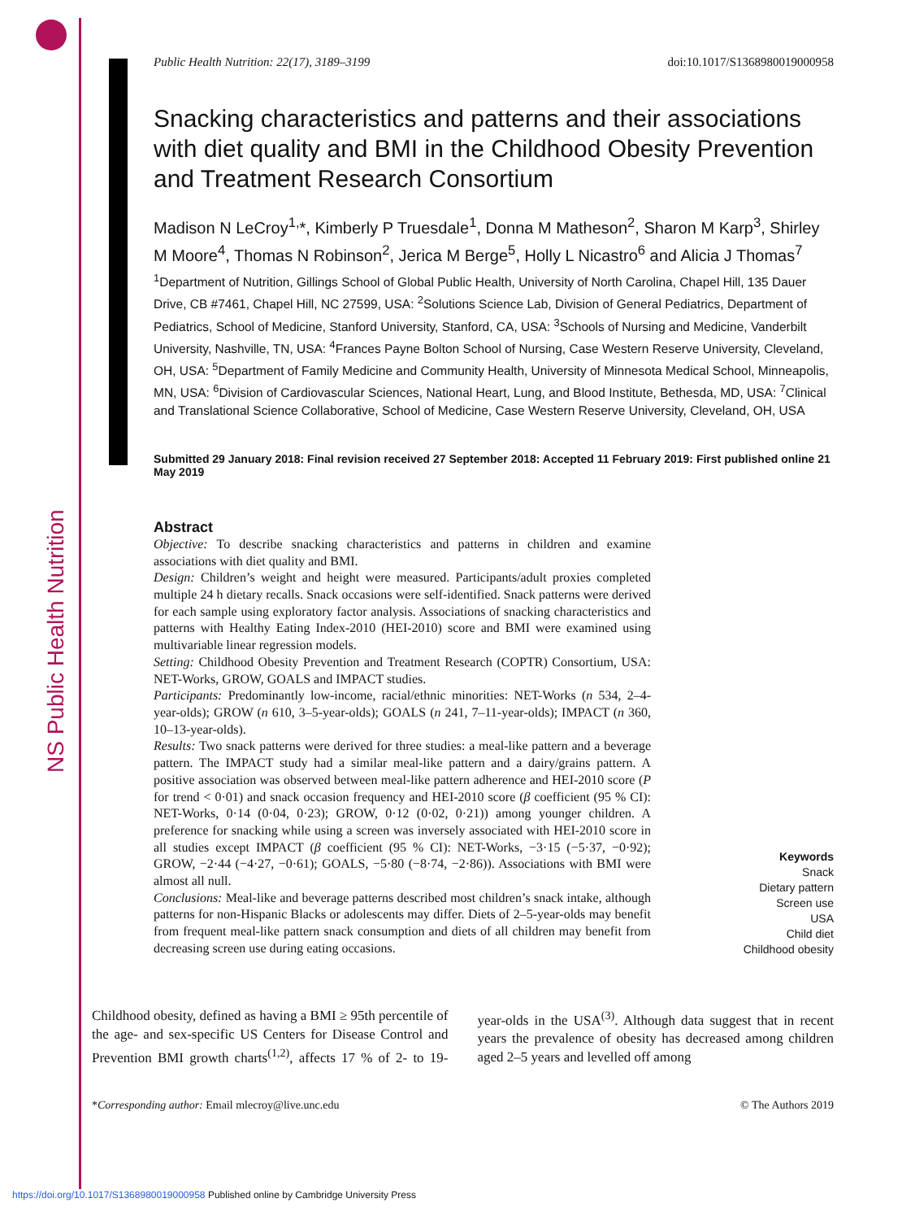NS Public Health Nutrition
Public Health Nutrition: 22(17), 3189–3199 doi:10.1017/S1368980019000958
Snacking characteristics and patterns and their associations with diet quality and BMI in the Childhood Obesity Prevention and Treatment Research Consortium
Madison N LeCroy<sup>1,</sup>*, Kimberly P Truesdale<sup>1</sup>, Donna M Matheson<sup>2</sup>, Sharon M Karp<sup>3</sup>, Shirley M Moore<sup>4</sup>, Thomas N Robinson<sup>2</sup>, Jerica M Berge<sup>5</sup>, Holly L Nicastro<sup>6</sup> and Alicia J Thomas<sup>7</sup>
<sup>1</sup> Department of Nutrition, Gillings School of Global Public Health, University of North Carolina, Chapel Hill, 135 Dauer Drive, CB #7461, Chapel Hill, NC 27599, USA: <sup>2</sup>Solutions Science Lab, Division of General Pediatrics, Department of Pediatrics, School of Medicine, Stanford University, Stanford, CA, USA: <sup>3</sup>Schools of Nursing and Medicine, Vanderbilt University, Nashville, TN, USA: <sup>4</sup>Frances Payne Bolton School of Nursing, Case Western Reserve University, Cleveland, OH, USA: <sup>5</sup>Department of Family Medicine and Community Health, University of Minnesota Medical School, Minneapolis, MN, USA: <sup>6</sup>Division of Cardiovascular Sciences, National Heart, Lung, and Blood Institute, Bethesda, MD, USA: <sup>7</sup>Clinical and Translational Science Collaborative, School of Medicine, Case Western Reserve University, Cleveland, OH, USA
Submitted 29 January 2018: Final revision received 27 September 2018: Accepted 11 February 2019: First published online 21 May 2019
Abstract
Objective: To describe snacking characteristics and patterns in children and examine associations with diet quality and BMI.
Design: Children’s weight and height were measured. Participants/adult proxies completed multiple 24 h dietary recalls. Snack occasions were self-identified. Snack patterns were derived for each sample using exploratory factor analysis. Associations of snacking characteristics and patterns with Healthy Eating Index-2010 (HEI-2010) score and BMI were examined using multivariable linear regression models.
Setting: Childhood Obesity Prevention and Treatment Research (COPTR) Consortium, USA: NET-Works, GROW, GOALS and IMPACT studies.
Participants: Predominantly low-income, racial/ethnic minorities: NET-Works (n 534, 2–4-year-olds); GROW (n 610, 3–5-year-olds); GOALS (n 241, 7–11-year-olds); IMPACT (n 360, 10–13-year-olds).
Results: Two snack patterns were derived for three studies: a meal-like pattern and a beverage pattern. The IMPACT study had a similar meal-like pattern and a dairy/grains pattern. A positive association was observed between meal-like pattern adherence and HEI-2010 score (P for trend < 0·01) and snack occasion frequency and HEI-2010 score (β coefficient (95 % CI): NET-Works, 0·14 (0·04, 0·23); GROW, 0·12 (0·02, 0·21)) among younger children. A preference for snacking while using a screen was inversely associated with HEI-2010 score in all studies except IMPACT (β coefficient (95 % CI): NET-Works, −3·15 (−5·37, −0·92); GROW, −2·44 (−4·27, −0·61); GOALS, −5·80 (−8·74, −2·86)). Associations with BMI were almost all null.
Conclusions: Meal-like and beverage patterns described most children’s snack intake, although patterns for non-Hispanic Blacks or adolescents may differ. Diets of 2–5-year-olds may benefit from frequent meal-like pattern snack consumption and diets of all children may benefit from decreasing screen use during eating occasions.
Keywords
Snack
Dietary pattern
Screen use
USA
Child diet
Childhood obesity
Childhood obesity, defined as having a BMI ≥ 95th percentile of the age- and sex-specific US Centers for Disease Control and Prevention BMI growth charts<sup>(1,2)</sup>, affects 17 % of 2- to 19-year-olds in the USA<sup>(3)</sup>. Although data suggest that in recent years the prevalence of obesity has decreased among children aged 2–5 years and levelled off among
*Corresponding author: Email mlecroy@live.unc.edu © The Authors 2019
https://doi.org/10.1017/S1368980019000958 Published online by Cambridge University Press